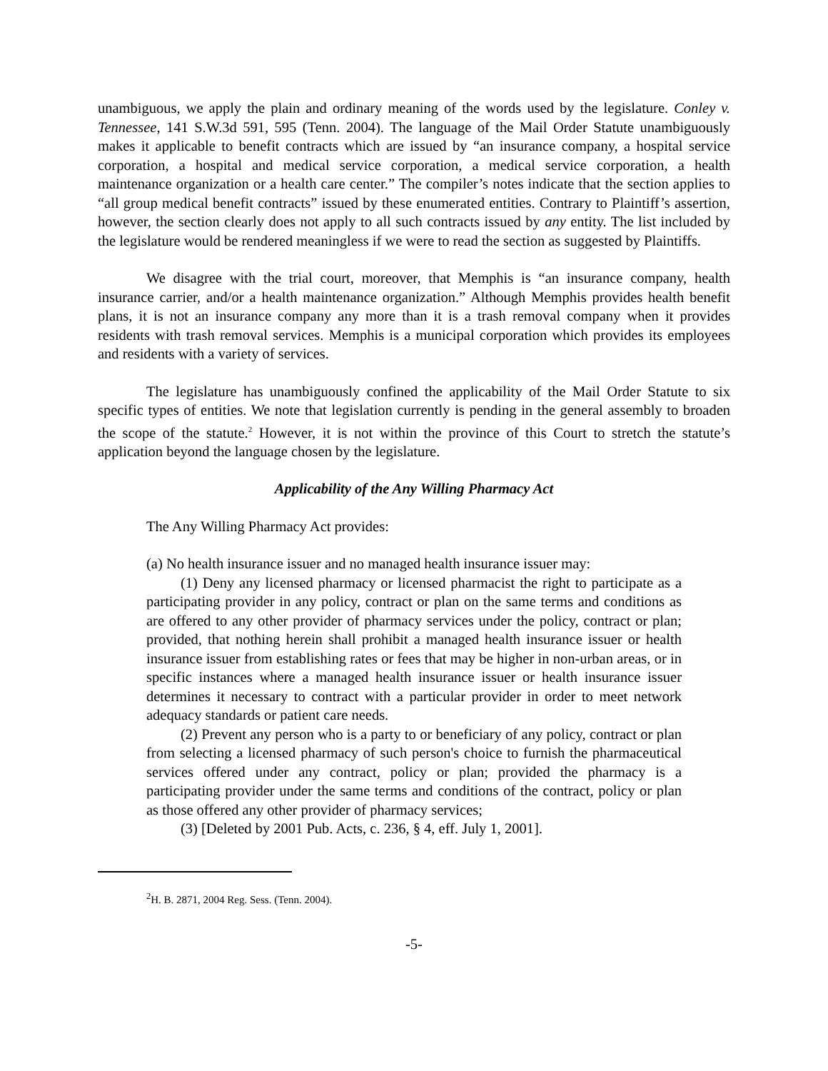unambiguous, we apply the plain and ordinary meaning of the words used by the legislature. Conley v. Tennessee, 141 S.W.3d 591, 595 (Tenn. 2004). The language of the Mail Order Statute unambiguously makes it applicable to benefit contracts which are issued by “an insurance company, a hospital service corporation, a hospital and medical service corporation, a medical service corporation, a health maintenance organization or a health care center.” The compiler’s notes indicate that the section applies to “all group medical benefit contracts” issued by these enumerated entities. Contrary to Plaintiff’s assertion, however, the section clearly does not apply to all such contracts issued by any entity. The list included by the legislature would be rendered meaningless if we were to read the section as suggested by Plaintiffs.
We disagree with the trial court, moreover, that Memphis is “an insurance company, health insurance carrier, and/or a health maintenance organization.” Although Memphis provides health benefit plans, it is not an insurance company any more than it is a trash removal company when it provides residents with trash removal services. Memphis is a municipal corporation which provides its employees and residents with a variety of services.
The legislature has unambiguously confined the applicability of the Mail Order Statute to six specific types of entities. We note that legislation currently is pending in the general assembly to broaden the scope of the statute.<sup>2</sup> However, it is not within the province of this Court to stretch the statute’s application beyond the language chosen by the legislature.
Applicability of the Any Willing Pharmacy Act
The Any Willing Pharmacy Act provides:
(a) No health insurance issuer and no managed health insurance issuer may:
(1) Deny any licensed pharmacy or licensed pharmacist the right to participate as a participating provider in any policy, contract or plan on the same terms and conditions as are offered to any other provider of pharmacy services under the policy, contract or plan; provided, that nothing herein shall prohibit a managed health insurance issuer or health insurance issuer from establishing rates or fees that may be higher in non-urban areas, or in specific instances where a managed health insurance issuer or health insurance issuer determines it necessary to contract with a particular provider in order to meet network adequacy standards or patient care needs.
(2) Prevent any person who is a party to or beneficiary of any policy, contract or plan from selecting a licensed pharmacy of such person's choice to furnish the pharmaceutical services offered under any contract, policy or plan; provided the pharmacy is a participating provider under the same terms and conditions of the contract, policy or plan as those offered any other provider of pharmacy services;
(3) [Deleted by 2001 Pub. Acts, c. 236, § 4, eff. July 1, 2001].
<sup>2</sup>H. B. 2871, 2004 Reg. Sess. (Tenn. 2004).
-5-